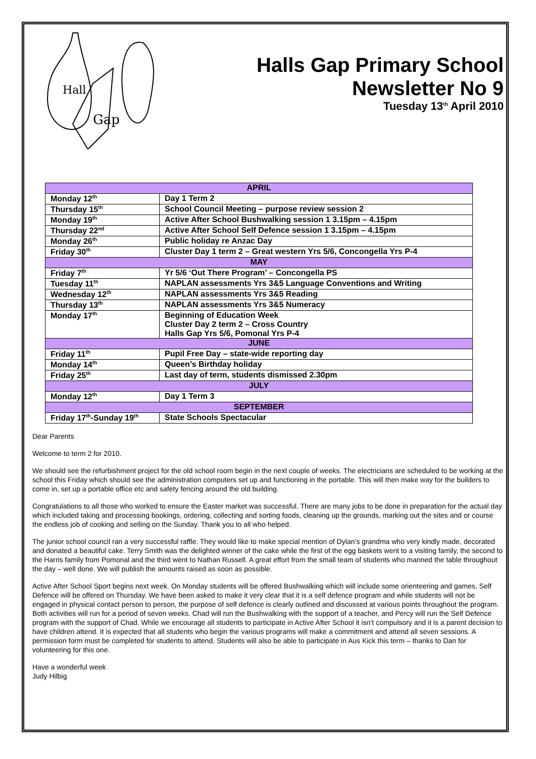Hall
Gap
Halls Gap Primary School
Newsletter No 9
Tuesday 13<sup>th</sup> April 2010
| APRIL | |
| --- | --- |
| Monday 12<sup>th</sup> | Day 1 Term 2 |
| Thursday 15<sup>th</sup> | School Council Meeting – purpose review session 2 |
| Monday 19<sup>th</sup> | Active After School Bushwalking session 1 3.15pm – 4.15pm |
| Thursday 22<sup>nd</sup> | Active After School Self Defence session 1 3.15pm – 4.15pm |
| Monday 26<sup>th</sup> | Public holiday re Anzac Day |
| Friday 30<sup>th</sup> | Cluster Day 1 term 2 – Great western Yrs 5/6, Concongella Yrs P-4 |
| MAY | |
| Friday 7<sup>th</sup> | Yr 5/6 ‘Out There Program’ – Concongella PS |
| Tuesday 11<sup>th</sup> | NAPLAN assessments Yrs 3&5 Language Conventions and Writing |
| Wednesday 12<sup>th</sup> | NAPLAN assessments Yrs 3&5 Reading |
| Thursday 13<sup>th</sup> | NAPLAN assessments Yrs 3&5 Numeracy |
| Monday 17<sup>th</sup> | Beginning of Education Week Cluster Day 2 term 2 – Cross Country Halls Gap Yrs 5/6, Pomonal Yrs P-4 |
| JUNE | |
| Friday 11<sup>th</sup> | Pupil Free Day – state-wide reporting day |
| Monday 14<sup>th</sup> | Queen’s Birthday holiday |
| Friday 25<sup>th</sup> | Last day of term, students dismissed 2.30pm |
| JULY | |
| Monday 12<sup>th</sup> | Day 1 Term 3 |
| SEPTEMBER | |
| Friday 17<sup>th</sup>-Sunday 19<sup>th</sup> | State Schools Spectacular |
Dear Parents
Welcome to term 2 for 2010.
We should see the refurbishment project for the old school room begin in the next couple of weeks. The electricians are scheduled to be working at the school this Friday which should see the administration computers set up and functioning in the portable. This will then make way for the builders to come in, set up a portable office etc and safety fencing around the old building.
Congratulations to all those who worked to ensure the Easter market was successful. There are many jobs to be done in preparation for the actual day which included taking and processing bookings, ordering, collecting and sorting foods, cleaning up the grounds, marking out the sites and or course the endless job of cooking and selling on the Sunday. Thank you to all who helped.
The junior school council ran a very successful raffle. They would like to make special mention of Dylan’s grandma who very kindly made, decorated and donated a beautiful cake. Terry Smith was the delighted winner of the cake while the first of the egg baskets went to a visiting family, the second to the Harris family from Pomonal and the third went to Nathan Russell. A great effort from the small team of students who manned the table throughout the day – well done. We will publish the amounts raised as soon as possible.
Active After School Sport begins next week. On Monday students will be offered Bushwalking which will include some orienteering and games. Self Defence will be offered on Thursday. We have been asked to make it very clear that it is a self defence program and while students will not be engaged in physical contact person to person, the purpose of self defence is clearly outlined and discussed at various points throughout the program. Both activities will run for a period of seven weeks. Chad will run the Bushwalking with the support of a teacher, and Percy will run the Self Defence program with the support of Chad. While we encourage all students to participate in Active After School it isn’t compulsory and it is a parent decision to have children attend. It is expected that all students who begin the various programs will make a commitment and attend all seven sessions. A permission form must be completed for students to attend. Students will also be able to participate in Aus Kick this term – thanks to Dan for volunteering for this one.
Have a wonderful week
Judy Hilbig